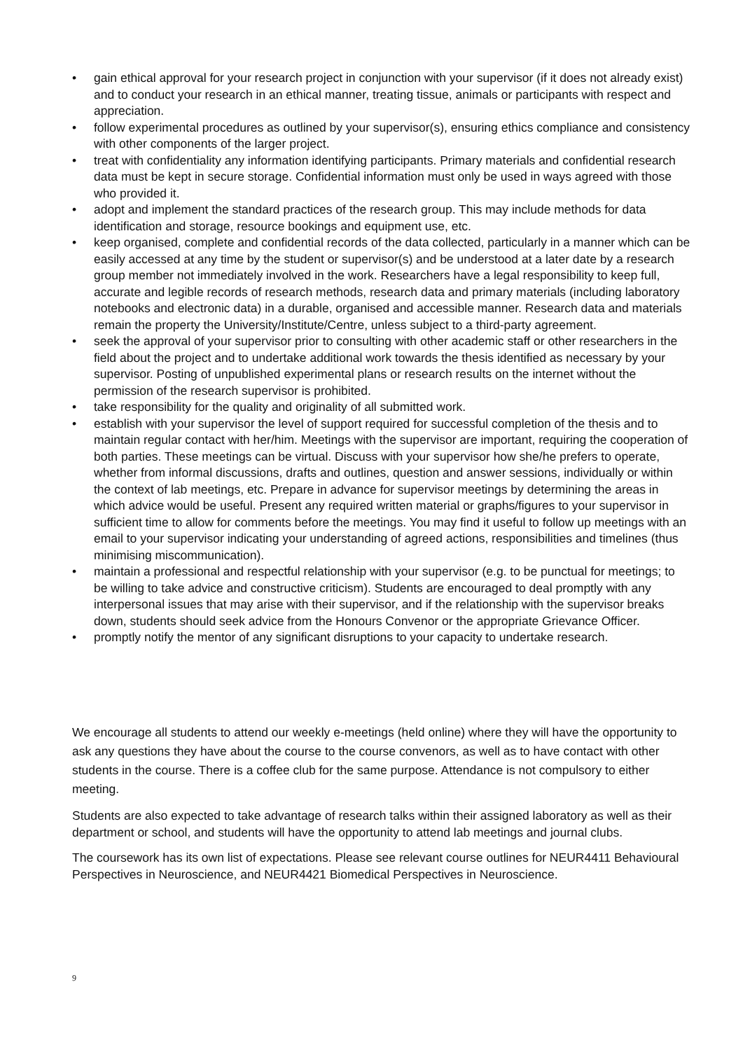• gain ethical approval for your research project in conjunction with your supervisor (if it does not already exist) and to conduct your research in an ethical manner, treating tissue, animals or participants with respect and appreciation.
• follow experimental procedures as outlined by your supervisor(s), ensuring ethics compliance and consistency with other components of the larger project.
• treat with confidentiality any information identifying participants. Primary materials and confidential research data must be kept in secure storage. Confidential information must only be used in ways agreed with those who provided it.
• adopt and implement the standard practices of the research group. This may include methods for data identification and storage, resource bookings and equipment use, etc.
• keep organised, complete and confidential records of the data collected, particularly in a manner which can be easily accessed at any time by the student or supervisor(s) and be understood at a later date by a research group member not immediately involved in the work. Researchers have a legal responsibility to keep full, accurate and legible records of research methods, research data and primary materials (including laboratory notebooks and electronic data) in a durable, organised and accessible manner. Research data and materials remain the property the University/Institute/Centre, unless subject to a third-party agreement.
• seek the approval of your supervisor prior to consulting with other academic staff or other researchers in the field about the project and to undertake additional work towards the thesis identified as necessary by your supervisor. Posting of unpublished experimental plans or research results on the internet without the permission of the research supervisor is prohibited.
• take responsibility for the quality and originality of all submitted work.
• establish with your supervisor the level of support required for successful completion of the thesis and to maintain regular contact with her/him. Meetings with the supervisor are important, requiring the cooperation of both parties. These meetings can be virtual. Discuss with your supervisor how she/he prefers to operate, whether from informal discussions, drafts and outlines, question and answer sessions, individually or within the context of lab meetings, etc. Prepare in advance for supervisor meetings by determining the areas in which advice would be useful. Present any required written material or graphs/figures to your supervisor in sufficient time to allow for comments before the meetings. You may find it useful to follow up meetings with an email to your supervisor indicating your understanding of agreed actions, responsibilities and timelines (thus minimising miscommunication).
• maintain a professional and respectful relationship with your supervisor (e.g. to be punctual for meetings; to be willing to take advice and constructive criticism). Students are encouraged to deal promptly with any interpersonal issues that may arise with their supervisor, and if the relationship with the supervisor breaks down, students should seek advice from the Honours Convenor or the appropriate Grievance Officer.
• promptly notify the mentor of any significant disruptions to your capacity to undertake research.
We encourage all students to attend our weekly e-meetings (held online) where they will have the opportunity to ask any questions they have about the course to the course convenors, as well as to have contact with other students in the course. There is a coffee club for the same purpose. Attendance is not compulsory to either meeting.
Students are also expected to take advantage of research talks within their assigned laboratory as well as their department or school, and students will have the opportunity to attend lab meetings and journal clubs.
The coursework has its own list of expectations. Please see relevant course outlines for NEUR4411 Behavioural Perspectives in Neuroscience, and NEUR4421 Biomedical Perspectives in Neuroscience.
9